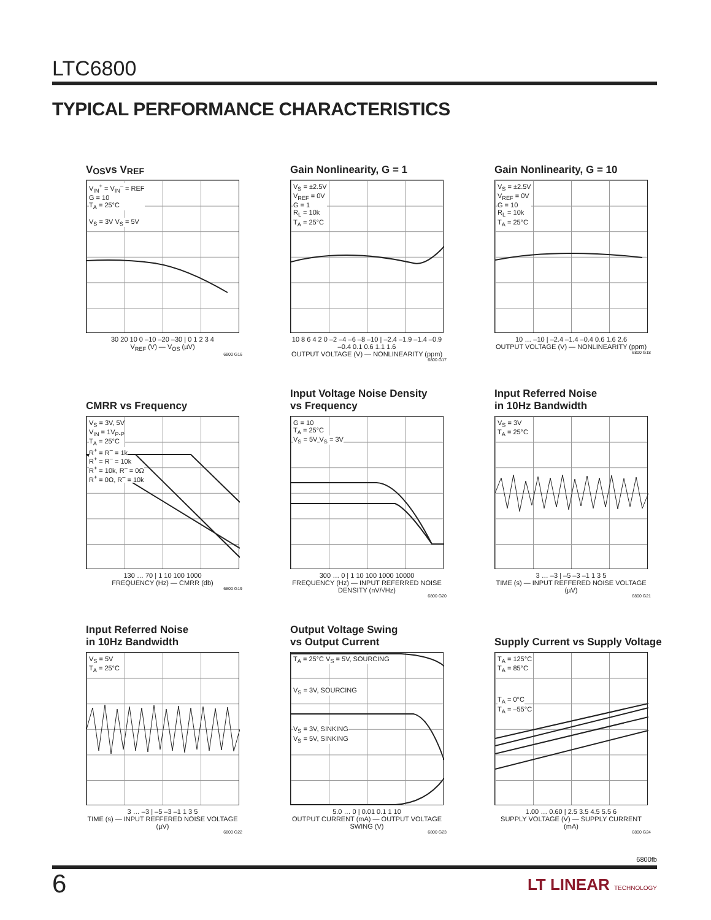LTC6800
TYPICAL PERFORMANCE CHARACTERISTICS
V<sub>OS</sub> vs V<sub>REF</sub>
V<sub>IN</sub><sup>+</sup> = V<sub>IN</sub><sup>–</sup> = REF
G = 10
T<sub>A</sub> = 25°C
V<sub>S</sub> = 3V V<sub>S</sub> = 5V
30 20 10 0 –10 –20 –30 | 0 1 2 3 4
V<sub>REF</sub> (V) — V<sub>OS</sub> (µV)
6800 G16
Gain Nonlinearity, G = 1
V<sub>S</sub> = ±2.5V
V<sub>REF</sub> = 0V
G = 1
R<sub>L</sub> = 10k
T<sub>A</sub> = 25°C
10 8 6 4 2 0 –2 –4 –6 –8 –10 | –2.4 –1.9 –1.4 –0.9 –0.4 0.1 0.6 1.1 1.6
OUTPUT VOLTAGE (V) — NONLINEARITY (ppm)
6800 G17
Gain Nonlinearity, G = 10
V<sub>S</sub> = ±2.5V
V<sub>REF</sub> = 0V
G = 10
R<sub>L</sub> = 10k
T<sub>A</sub> = 25°C
10 … –10 | –2.4 –1.4 –0.4 0.6 1.6 2.6
OUTPUT VOLTAGE (V) — NONLINEARITY (ppm)
6800 G18
CMRR vs Frequency
V<sub>S</sub> = 3V, 5V
V<sub>IN</sub> = 1V<sub>P-P</sub>
T<sub>A</sub> = 25°C
R<sup>+</sup> = R<sup>–</sup> = 1k
R<sup>+</sup> = R<sup>–</sup> = 10k
R<sup>+</sup> = 10k, R<sup>–</sup> = 0Ω
R<sup>+</sup> = 0Ω, R<sup>–</sup> = 10k
130 … 70 | 1 10 100 1000
FREQUENCY (Hz) — CMRR (db)
6800 G19
Input Voltage Noise Density
vs Frequency
G = 10
T<sub>A</sub> = 25°C
V<sub>S</sub> = 5V V<sub>S</sub> = 3V
300 … 0 | 1 10 100 1000 10000
FREQUENCY (Hz) — INPUT REFERRED NOISE DENSITY (nV/√Hz)
6800 G20
Input Referred Noise
in 10Hz Bandwidth
V<sub>S</sub> = 3V
T<sub>A</sub> = 25°C
3 … –3 | –5 –3 –1 1 3 5
TIME (s) — INPUT REFFERED NOISE VOLTAGE (µV)
6800 G21
Input Referred Noise
in 10Hz Bandwidth
V<sub>S</sub> = 5V
T<sub>A</sub> = 25°C
3 … –3 | –5 –3 –1 1 3 5
TIME (s) — INPUT REFFERED NOISE VOLTAGE (µV)
6800 G22
Output Voltage Swing
vs Output Current
T<sub>A</sub> = 25°C V<sub>S</sub> = 5V, SOURCING
V<sub>S</sub> = 3V, SOURCING
V<sub>S</sub> = 3V, SINKING
V<sub>S</sub> = 5V, SINKING
5.0 … 0 | 0.01 0.1 1 10
OUTPUT CURRENT (mA) — OUTPUT VOLTAGE SWING (V)
6800 G23
Supply Current vs Supply Voltage
T<sub>A</sub> = 125°C
T<sub>A</sub> = 85°C
T<sub>A</sub> = 0°C
T<sub>A</sub> = –55°C
1.00 … 0.60 | 2.5 3.5 4.5 5.5 6
SUPPLY VOLTAGE (V) — SUPPLY CURRENT (mA)
6800 G24
6800fb
6
LT LINEAR TECHNOLOGY